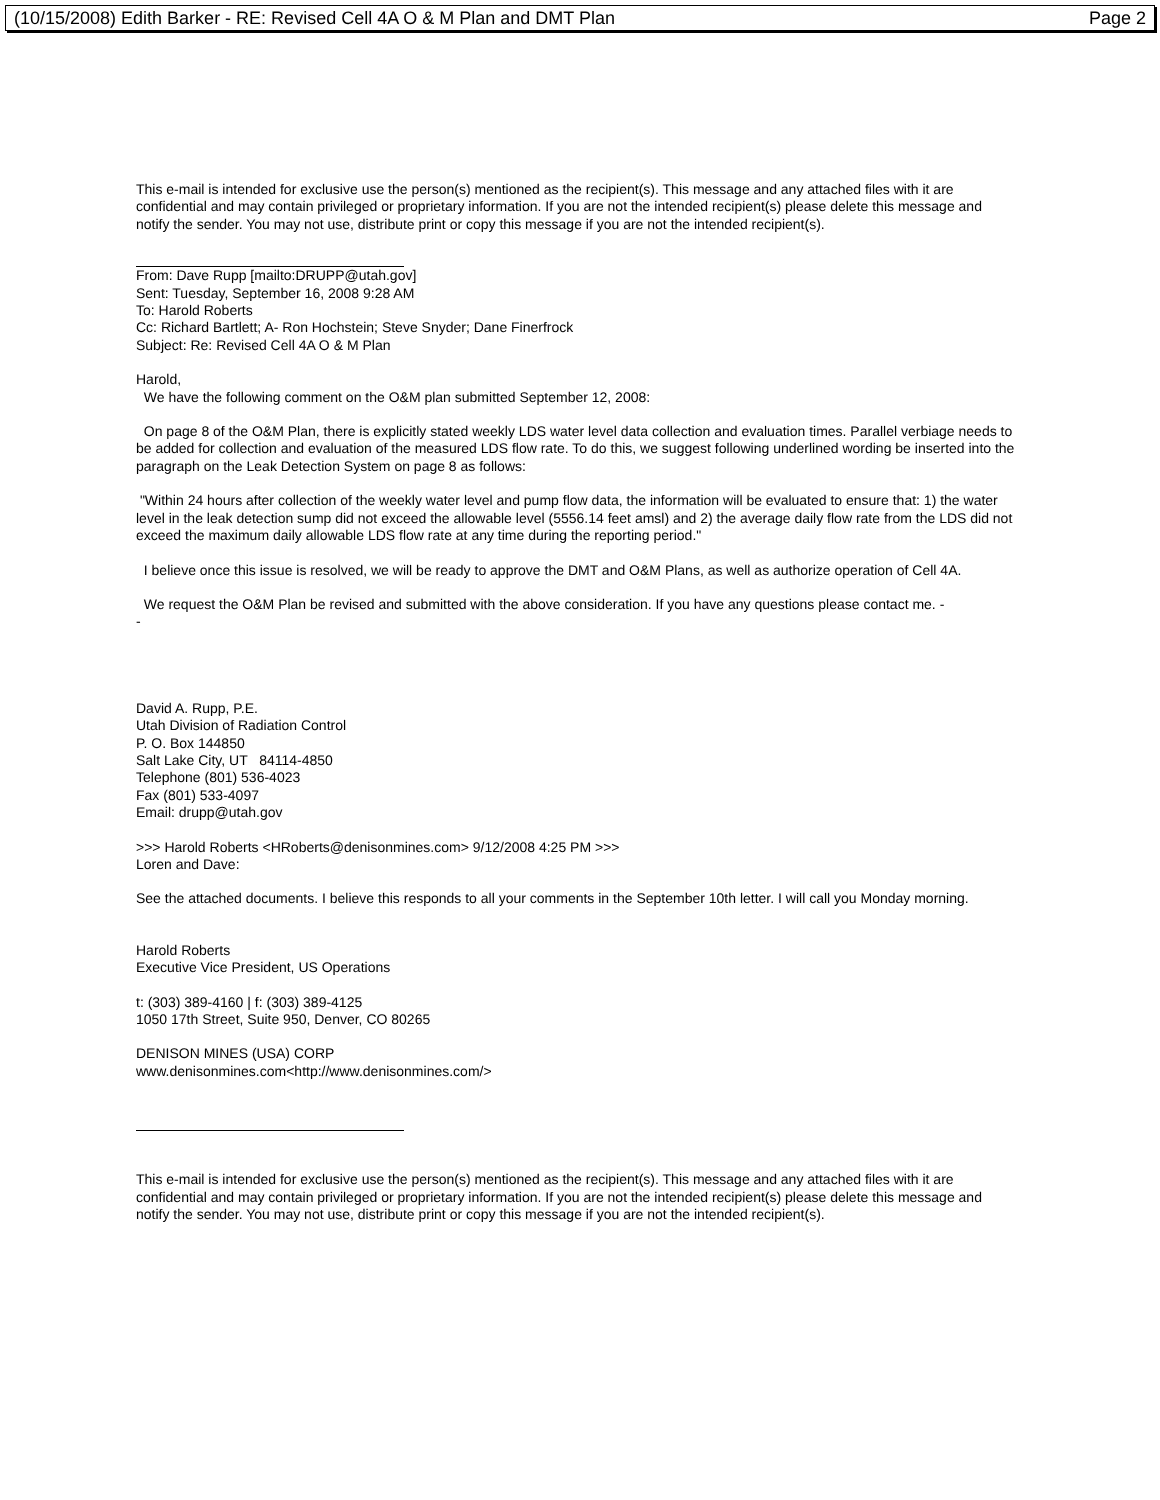(10/15/2008) Edith Barker - RE: Revised Cell 4A O & M Plan and DMT Plan Page 2
This e-mail is intended for exclusive use the person(s) mentioned as the recipient(s). This message and any attached files with it are confidential and may contain privileged or proprietary information. If you are not the intended recipient(s) please delete this message and notify the sender. You may not use, distribute print or copy this message if you are not the intended recipient(s).
From: Dave Rupp [mailto:DRUPP@utah.gov]
Sent: Tuesday, September 16, 2008 9:28 AM
To: Harold Roberts
Cc: Richard Bartlett; A- Ron Hochstein; Steve Snyder; Dane Finerfrock
Subject: Re: Revised Cell 4A O & M Plan
Harold,
We have the following comment on the O&M plan submitted September 12, 2008:
On page 8 of the O&M Plan, there is explicitly stated weekly LDS water level data collection and evaluation times. Parallel verbiage needs to be added for collection and evaluation of the measured LDS flow rate. To do this, we suggest following underlined wording be inserted into the paragraph on the Leak Detection System on page 8 as follows:
"Within 24 hours after collection of the weekly water level and pump flow data, the information will be evaluated to ensure that: 1) the water level in the leak detection sump did not exceed the allowable level (5556.14 feet amsl) and 2) the average daily flow rate from the LDS did not exceed the maximum daily allowable LDS flow rate at any time during the reporting period."
I believe once this issue is resolved, we will be ready to approve the DMT and O&M Plans, as well as authorize operation of Cell 4A.
We request the O&M Plan be revised and submitted with the above consideration. If you have any questions please contact me. -
-
David A. Rupp, P.E.
Utah Division of Radiation Control
P. O. Box 144850
Salt Lake City, UT 84114-4850
Telephone (801) 536-4023
Fax (801) 533-4097
Email: drupp@utah.gov
>>> Harold Roberts <HRoberts@denisonmines.com> 9/12/2008 4:25 PM >>>
Loren and Dave:
See the attached documents. I believe this responds to all your comments in the September 10th letter. I will call you Monday morning.
Harold Roberts
Executive Vice President, US Operations
t: (303) 389-4160 | f: (303) 389-4125
1050 17th Street, Suite 950, Denver, CO 80265
DENISON MINES (USA) CORP
www.denisonmines.com<http://www.denisonmines.com/>
This e-mail is intended for exclusive use the person(s) mentioned as the recipient(s). This message and any attached files with it are confidential and may contain privileged or proprietary information. If you are not the intended recipient(s) please delete this message and notify the sender. You may not use, distribute print or copy this message if you are not the intended recipient(s).